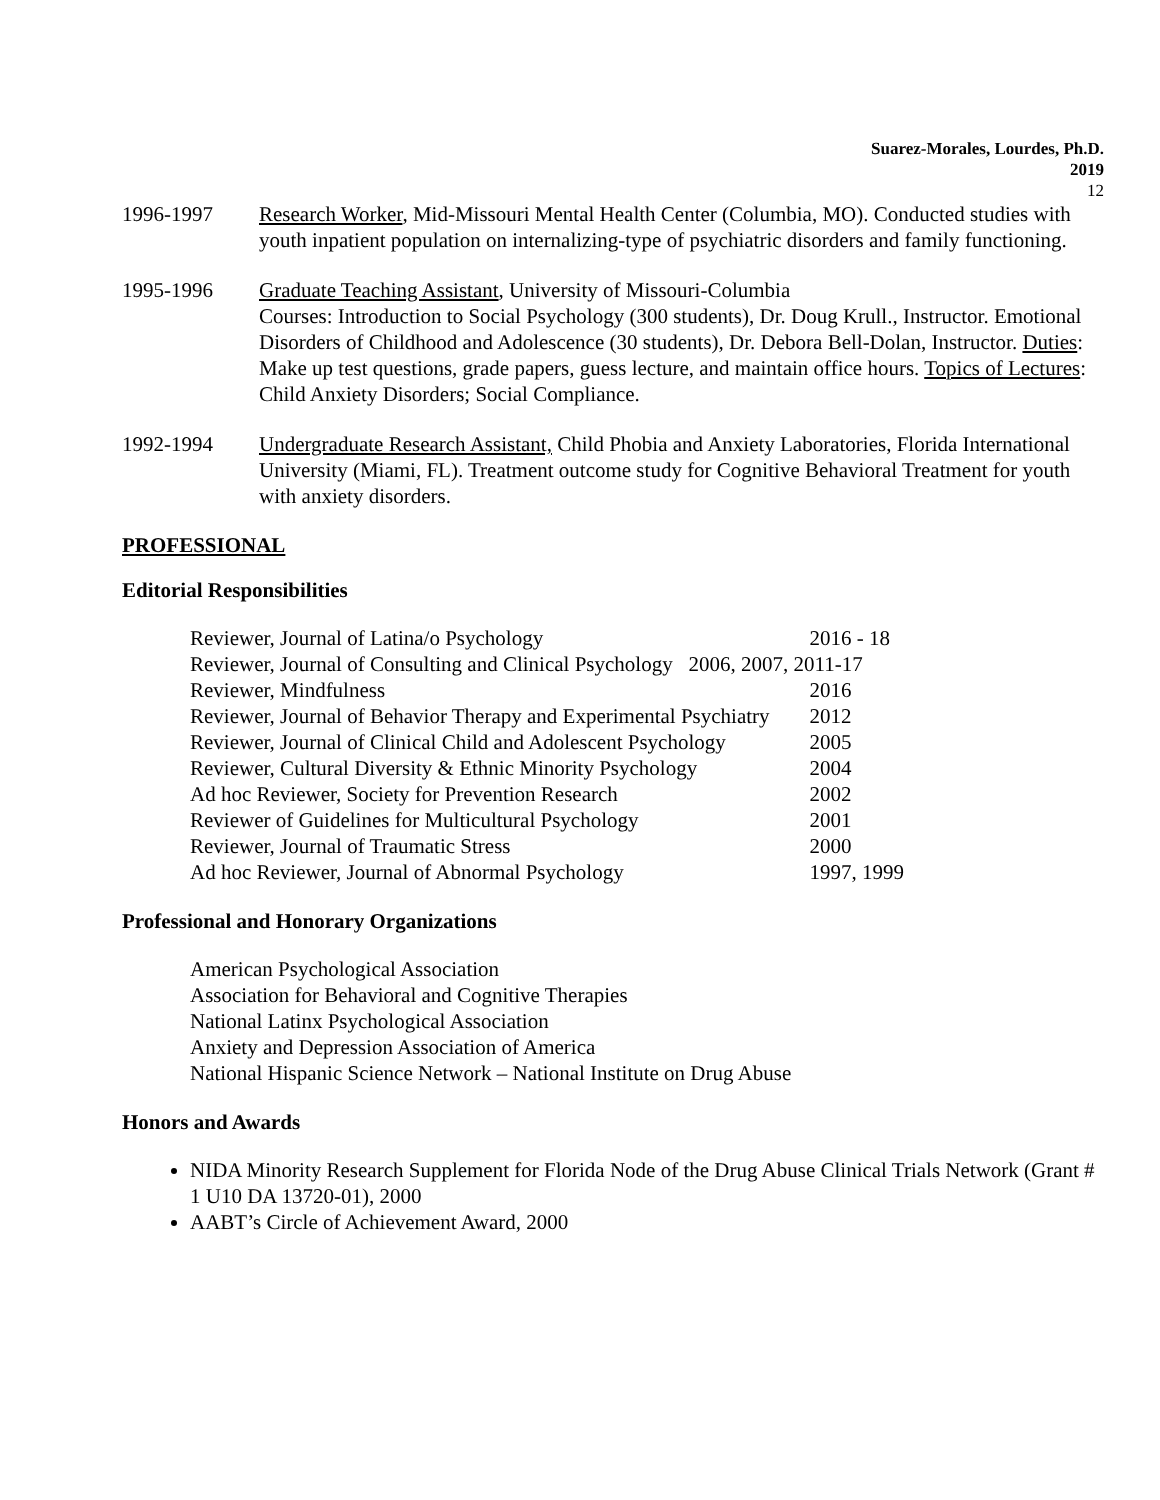Suarez-Morales, Lourdes, Ph.D.
2019
12
1996-1997 Research Worker, Mid-Missouri Mental Health Center (Columbia, MO). Conducted studies with youth inpatient population on internalizing-type of psychiatric disorders and family functioning.
1995-1996 Graduate Teaching Assistant, University of Missouri-Columbia
Courses: Introduction to Social Psychology (300 students), Dr. Doug Krull., Instructor. Emotional Disorders of Childhood and Adolescence (30 students), Dr. Debora Bell-Dolan, Instructor. Duties: Make up test questions, grade papers, guess lecture, and maintain office hours. Topics of Lectures: Child Anxiety Disorders; Social Compliance.
1992-1994 Undergraduate Research Assistant, Child Phobia and Anxiety Laboratories, Florida International University (Miami, FL). Treatment outcome study for Cognitive Behavioral Treatment for youth with anxiety disorders.
PROFESSIONAL
Editorial Responsibilities
| Reviewer, Journal of Latina/o Psychology | 2016 - 18 |
| Reviewer, Journal of Consulting and Clinical Psychology 2006, 2007, 2011-17 | |
| Reviewer, Mindfulness | 2016 |
| Reviewer, Journal of Behavior Therapy and Experimental Psychiatry | 2012 |
| Reviewer, Journal of Clinical Child and Adolescent Psychology | 2005 |
| Reviewer, Cultural Diversity & Ethnic Minority Psychology | 2004 |
| Ad hoc Reviewer, Society for Prevention Research | 2002 |
| Reviewer of Guidelines for Multicultural Psychology | 2001 |
| Reviewer, Journal of Traumatic Stress | 2000 |
| Ad hoc Reviewer, Journal of Abnormal Psychology | 1997, 1999 |
Professional and Honorary Organizations
American Psychological Association
Association for Behavioral and Cognitive Therapies
National Latinx Psychological Association
Anxiety and Depression Association of America
National Hispanic Science Network – National Institute on Drug Abuse
Honors and Awards
NIDA Minority Research Supplement for Florida Node of the Drug Abuse Clinical Trials Network (Grant # 1 U10 DA 13720-01), 2000
AABT’s Circle of Achievement Award, 2000